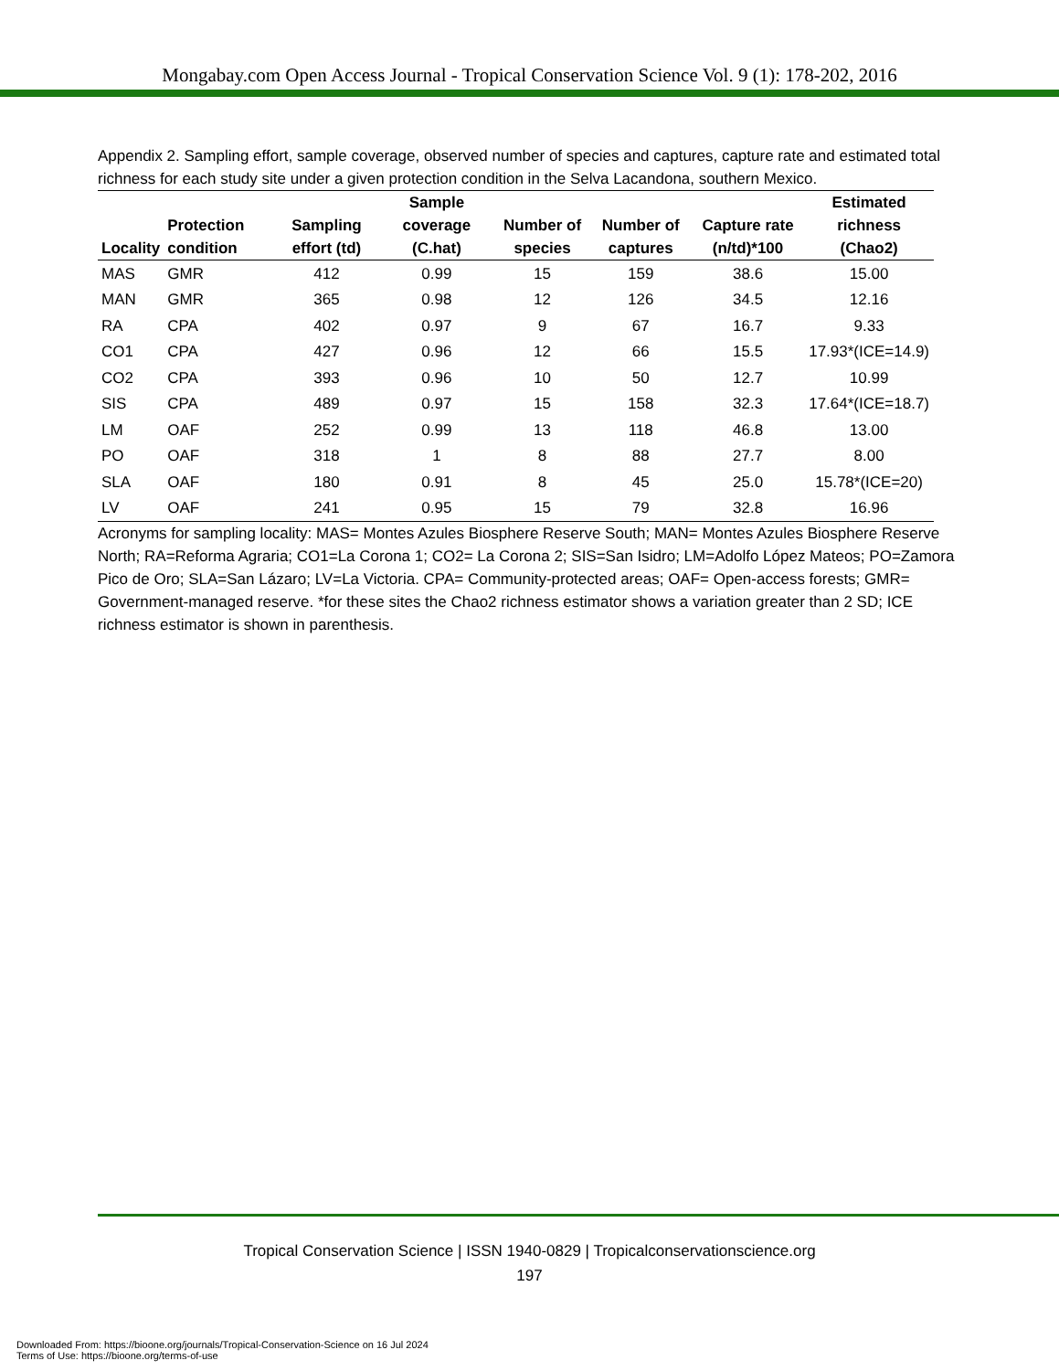Mongabay.com Open Access Journal - Tropical Conservation Science Vol. 9 (1): 178-202, 2016
Appendix 2. Sampling effort, sample coverage, observed number of species and captures, capture rate and estimated total richness for each study site under a given protection condition in the Selva Lacandona, southern Mexico.
| Locality | Protection condition | Sampling effort (td) | Sample coverage (C.hat) | Number of species | Number of captures | Capture rate (n/td)*100 | Estimated richness (Chao2) |
| --- | --- | --- | --- | --- | --- | --- | --- |
| MAS | GMR | 412 | 0.99 | 15 | 159 | 38.6 | 15.00 |
| MAN | GMR | 365 | 0.98 | 12 | 126 | 34.5 | 12.16 |
| RA | CPA | 402 | 0.97 | 9 | 67 | 16.7 | 9.33 |
| CO1 | CPA | 427 | 0.96 | 12 | 66 | 15.5 | 17.93*(ICE=14.9) |
| CO2 | CPA | 393 | 0.96 | 10 | 50 | 12.7 | 10.99 |
| SIS | CPA | 489 | 0.97 | 15 | 158 | 32.3 | 17.64*(ICE=18.7) |
| LM | OAF | 252 | 0.99 | 13 | 118 | 46.8 | 13.00 |
| PO | OAF | 318 | 1 | 8 | 88 | 27.7 | 8.00 |
| SLA | OAF | 180 | 0.91 | 8 | 45 | 25.0 | 15.78*(ICE=20) |
| LV | OAF | 241 | 0.95 | 15 | 79 | 32.8 | 16.96 |
Acronyms for sampling locality: MAS= Montes Azules Biosphere Reserve South; MAN= Montes Azules Biosphere Reserve North; RA=Reforma Agraria; CO1=La Corona 1; CO2= La Corona 2; SIS=San Isidro; LM=Adolfo López Mateos; PO=Zamora Pico de Oro; SLA=San Lázaro; LV=La Victoria. CPA= Community-protected areas; OAF= Open-access forests; GMR= Government-managed reserve. *for these sites the Chao2 richness estimator shows a variation greater than 2 SD; ICE richness estimator is shown in parenthesis.
Tropical Conservation Science | ISSN 1940-0829 | Tropicalconservationscience.org
197
Downloaded From: https://bioone.org/journals/Tropical-Conservation-Science on 16 Jul 2024
Terms of Use: https://bioone.org/terms-of-use